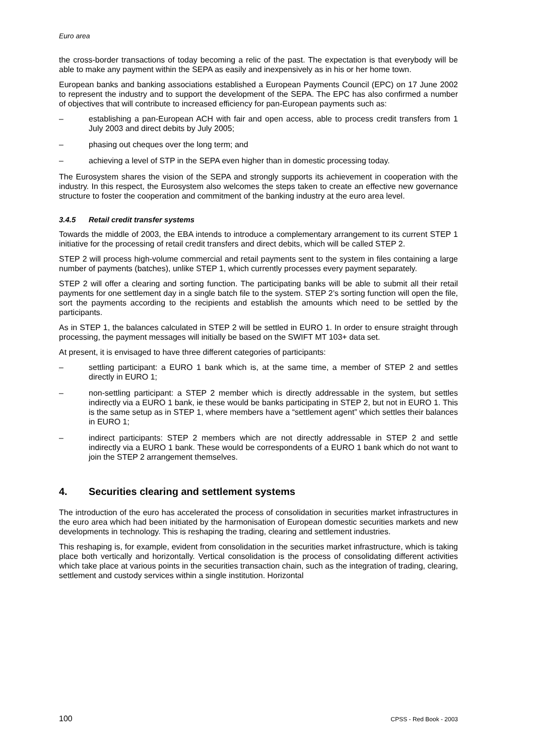Euro area
the cross-border transactions of today becoming a relic of the past. The expectation is that everybody will be able to make any payment within the SEPA as easily and inexpensively as in his or her home town.
European banks and banking associations established a European Payments Council (EPC) on 17 June 2002 to represent the industry and to support the development of the SEPA. The EPC has also confirmed a number of objectives that will contribute to increased efficiency for pan-European payments such as:
– establishing a pan-European ACH with fair and open access, able to process credit transfers from 1 July 2003 and direct debits by July 2005;
– phasing out cheques over the long term; and
– achieving a level of STP in the SEPA even higher than in domestic processing today.
The Eurosystem shares the vision of the SEPA and strongly supports its achievement in cooperation with the industry. In this respect, the Eurosystem also welcomes the steps taken to create an effective new governance structure to foster the cooperation and commitment of the banking industry at the euro area level.
3.4.5 Retail credit transfer systems
Towards the middle of 2003, the EBA intends to introduce a complementary arrangement to its current STEP 1 initiative for the processing of retail credit transfers and direct debits, which will be called STEP 2.
STEP 2 will process high-volume commercial and retail payments sent to the system in files containing a large number of payments (batches), unlike STEP 1, which currently processes every payment separately.
STEP 2 will offer a clearing and sorting function. The participating banks will be able to submit all their retail payments for one settlement day in a single batch file to the system. STEP 2’s sorting function will open the file, sort the payments according to the recipients and establish the amounts which need to be settled by the participants.
As in STEP 1, the balances calculated in STEP 2 will be settled in EURO 1. In order to ensure straight through processing, the payment messages will initially be based on the SWIFT MT 103+ data set.
At present, it is envisaged to have three different categories of participants:
– settling participant: a EURO 1 bank which is, at the same time, a member of STEP 2 and settles directly in EURO 1;
– non-settling participant: a STEP 2 member which is directly addressable in the system, but settles indirectly via a EURO 1 bank, ie these would be banks participating in STEP 2, but not in EURO 1. This is the same setup as in STEP 1, where members have a “settlement agent” which settles their balances in EURO 1;
– indirect participants: STEP 2 members which are not directly addressable in STEP 2 and settle indirectly via a EURO 1 bank. These would be correspondents of a EURO 1 bank which do not want to join the STEP 2 arrangement themselves.
4. Securities clearing and settlement systems
The introduction of the euro has accelerated the process of consolidation in securities market infrastructures in the euro area which had been initiated by the harmonisation of European domestic securities markets and new developments in technology. This is reshaping the trading, clearing and settlement industries.
This reshaping is, for example, evident from consolidation in the securities market infrastructure, which is taking place both vertically and horizontally. Vertical consolidation is the process of consolidating different activities which take place at various points in the securities transaction chain, such as the integration of trading, clearing, settlement and custody services within a single institution. Horizontal
100 CPSS - Red Book - 2003